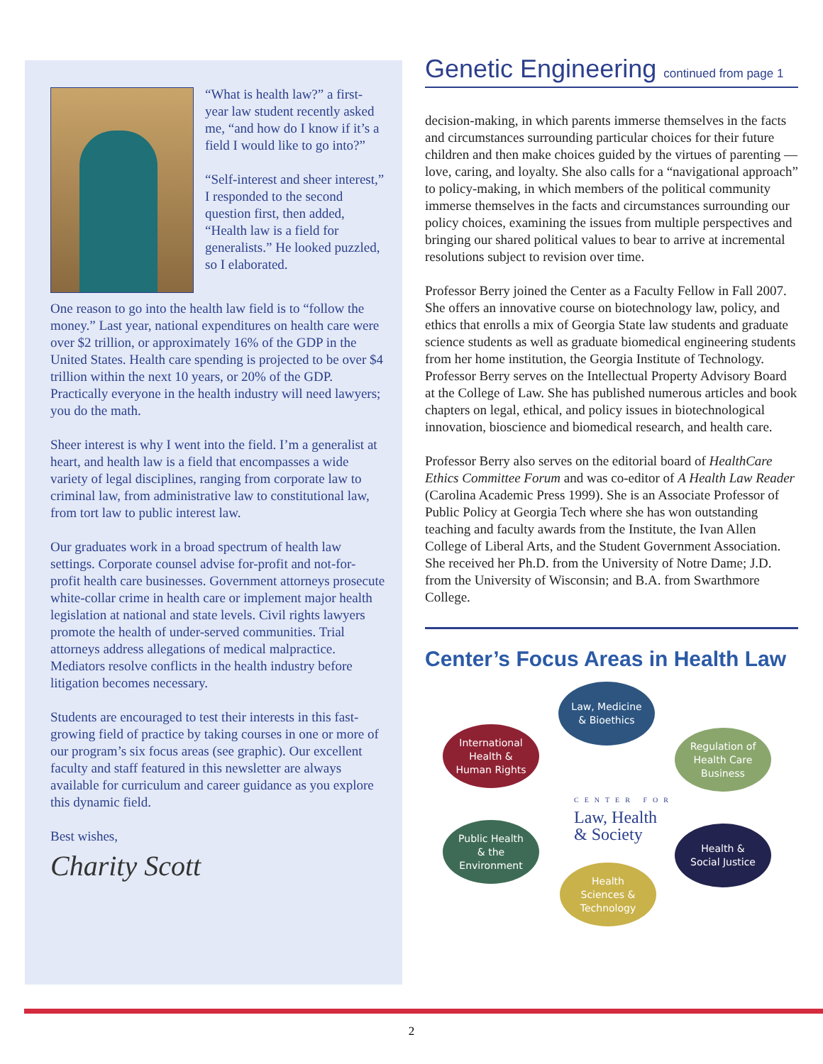“What is health law?” a first-year law student recently asked me, “and how do I know if it’s a field I would like to go into?”
“Self-interest and sheer interest,” I responded to the second question first, then added, “Health law is a field for generalists.” He looked puzzled, so I elaborated.
One reason to go into the health law field is to “follow the money.” Last year, national expenditures on health care were over $2 trillion, or approximately 16% of the GDP in the United States. Health care spending is projected to be over $4 trillion within the next 10 years, or 20% of the GDP. Practically everyone in the health industry will need lawyers; you do the math.
Sheer interest is why I went into the field. I’m a generalist at heart, and health law is a field that encompasses a wide variety of legal disciplines, ranging from corporate law to criminal law, from administrative law to constitutional law, from tort law to public interest law.
Our graduates work in a broad spectrum of health law settings. Corporate counsel advise for-profit and not-for-profit health care businesses. Government attorneys prosecute white-collar crime in health care or implement major health legislation at national and state levels. Civil rights lawyers promote the health of under-served communities. Trial attorneys address allegations of medical malpractice. Mediators resolve conflicts in the health industry before litigation becomes necessary.
Students are encouraged to test their interests in this fast-growing field of practice by taking courses in one or more of our program’s six focus areas (see graphic). Our excellent faculty and staff featured in this newsletter are always available for curriculum and career guidance as you explore this dynamic field.
Best wishes,
Charity Scott
Genetic Engineering continued from page 1
decision-making, in which parents immerse themselves in the facts and circumstances surrounding particular choices for their future children and then make choices guided by the virtues of parenting — love, caring, and loyalty. She also calls for a “navigational approach” to policy-making, in which members of the political community immerse themselves in the facts and circumstances surrounding our policy choices, examining the issues from multiple perspectives and bringing our shared political values to bear to arrive at incremental resolutions subject to revision over time.
Professor Berry joined the Center as a Faculty Fellow in Fall 2007. She offers an innovative course on biotechnology law, policy, and ethics that enrolls a mix of Georgia State law students and graduate science students as well as graduate biomedical engineering students from her home institution, the Georgia Institute of Technology. Professor Berry serves on the Intellectual Property Advisory Board at the College of Law. She has published numerous articles and book chapters on legal, ethical, and policy issues in biotechnological innovation, bioscience and biomedical research, and health care.
Professor Berry also serves on the editorial board of HealthCare Ethics Committee Forum and was co-editor of A Health Law Reader (Carolina Academic Press 1999). She is an Associate Professor of Public Policy at Georgia Tech where she has won outstanding teaching and faculty awards from the Institute, the Ivan Allen College of Liberal Arts, and the Student Government Association. She received her Ph.D. from the University of Notre Dame; J.D. from the University of Wisconsin; and B.A. from Swarthmore College.
Center’s Focus Areas in Health Law
Law, Medicine
& Bioethics
International
Health &
Human Rights
Regulation of
Health Care
Business
CENTER FOR
Law, Health
& Society
Public Health
& the
Environment
Health &
Social Justice
Health
Sciences &
Technology
2